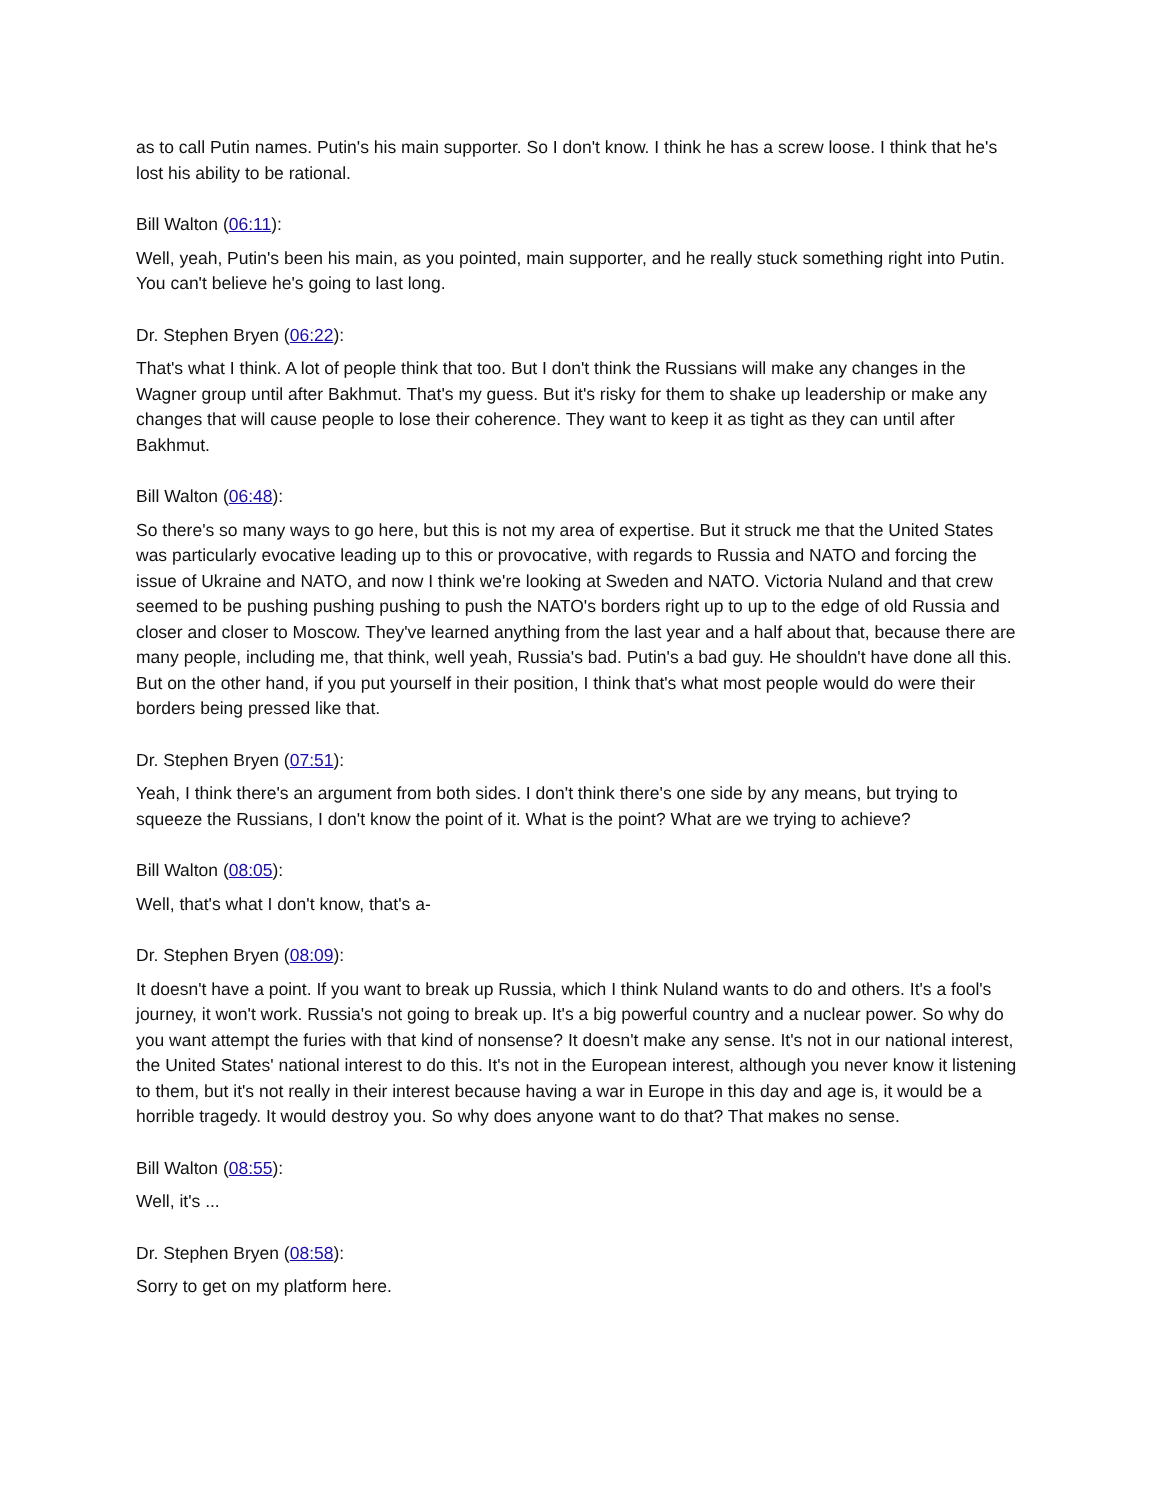as to call Putin names. Putin's his main supporter. So I don't know. I think he has a screw loose. I think that he's lost his ability to be rational.
Bill Walton (06:11):
Well, yeah, Putin's been his main, as you pointed, main supporter, and he really stuck something right into Putin. You can't believe he's going to last long.
Dr. Stephen Bryen (06:22):
That's what I think. A lot of people think that too. But I don't think the Russians will make any changes in the Wagner group until after Bakhmut. That's my guess. But it's risky for them to shake up leadership or make any changes that will cause people to lose their coherence. They want to keep it as tight as they can until after Bakhmut.
Bill Walton (06:48):
So there's so many ways to go here, but this is not my area of expertise. But it struck me that the United States was particularly evocative leading up to this or provocative, with regards to Russia and NATO and forcing the issue of Ukraine and NATO, and now I think we're looking at Sweden and NATO. Victoria Nuland and that crew seemed to be pushing pushing pushing to push the NATO's borders right up to up to the edge of old Russia and closer and closer to Moscow. They've learned anything from the last year and a half about that, because there are many people, including me, that think, well yeah, Russia's bad. Putin's a bad guy. He shouldn't have done all this. But on the other hand, if you put yourself in their position, I think that's what most people would do were their borders being pressed like that.
Dr. Stephen Bryen (07:51):
Yeah, I think there's an argument from both sides. I don't think there's one side by any means, but trying to squeeze the Russians, I don't know the point of it. What is the point? What are we trying to achieve?
Bill Walton (08:05):
Well, that's what I don't know, that's a-
Dr. Stephen Bryen (08:09):
It doesn't have a point. If you want to break up Russia, which I think Nuland wants to do and others. It's a fool's journey, it won't work. Russia's not going to break up. It's a big powerful country and a nuclear power. So why do you want attempt the furies with that kind of nonsense? It doesn't make any sense. It's not in our national interest, the United States' national interest to do this. It's not in the European interest, although you never know it listening to them, but it's not really in their interest because having a war in Europe in this day and age is, it would be a horrible tragedy. It would destroy you. So why does anyone want to do that? That makes no sense.
Bill Walton (08:55):
Well, it's ...
Dr. Stephen Bryen (08:58):
Sorry to get on my platform here.